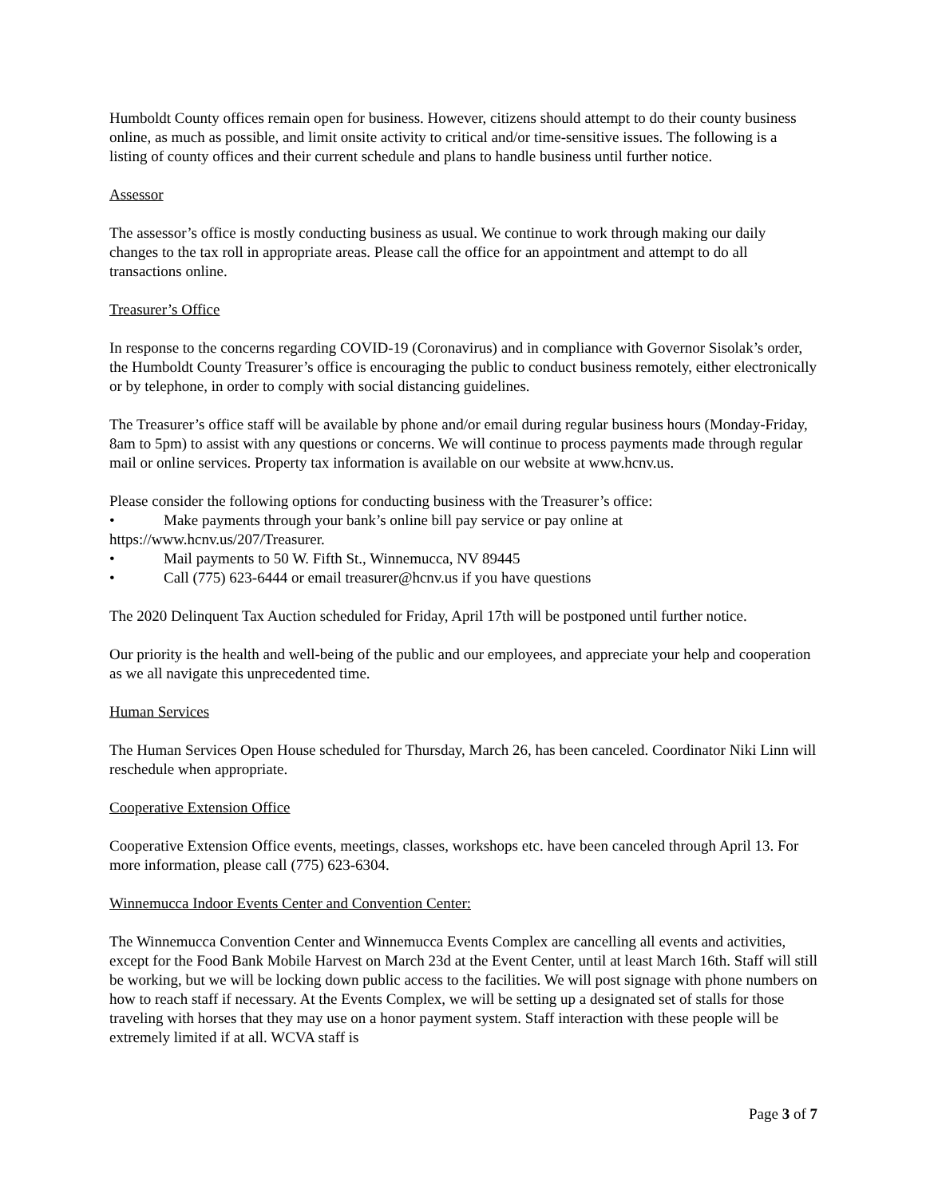Humboldt County offices remain open for business. However, citizens should attempt to do their county business online, as much as possible, and limit onsite activity to critical and/or time-sensitive issues. The following is a listing of county offices and their current schedule and plans to handle business until further notice.
Assessor
The assessor’s office is mostly conducting business as usual. We continue to work through making our daily changes to the tax roll in appropriate areas. Please call the office for an appointment and attempt to do all transactions online.
Treasurer’s Office
In response to the concerns regarding COVID-19 (Coronavirus) and in compliance with Governor Sisolak’s order, the Humboldt County Treasurer’s office is encouraging the public to conduct business remotely, either electronically or by telephone, in order to comply with social distancing guidelines.
The Treasurer’s office staff will be available by phone and/or email during regular business hours (Monday-Friday, 8am to 5pm) to assist with any questions or concerns. We will continue to process payments made through regular mail or online services. Property tax information is available on our website at www.hcnv.us.
Please consider the following options for conducting business with the Treasurer’s office:
• Make payments through your bank’s online bill pay service or pay online at https://www.hcnv.us/207/Treasurer.
• Mail payments to 50 W. Fifth St., Winnemucca, NV 89445
• Call (775) 623-6444 or email treasurer@hcnv.us if you have questions
The 2020 Delinquent Tax Auction scheduled for Friday, April 17th will be postponed until further notice.
Our priority is the health and well-being of the public and our employees, and appreciate your help and cooperation as we all navigate this unprecedented time.
Human Services
The Human Services Open House scheduled for Thursday, March 26, has been canceled. Coordinator Niki Linn will reschedule when appropriate.
Cooperative Extension Office
Cooperative Extension Office events, meetings, classes, workshops etc. have been canceled through April 13. For more information, please call (775) 623-6304.
Winnemucca Indoor Events Center and Convention Center:
The Winnemucca Convention Center and Winnemucca Events Complex are cancelling all events and activities, except for the Food Bank Mobile Harvest on March 23d at the Event Center, until at least March 16th. Staff will still be working, but we will be locking down public access to the facilities. We will post signage with phone numbers on how to reach staff if necessary. At the Events Complex, we will be setting up a designated set of stalls for those traveling with horses that they may use on a honor payment system. Staff interaction with these people will be extremely limited if at all. WCVA staff is
Page 3 of 7